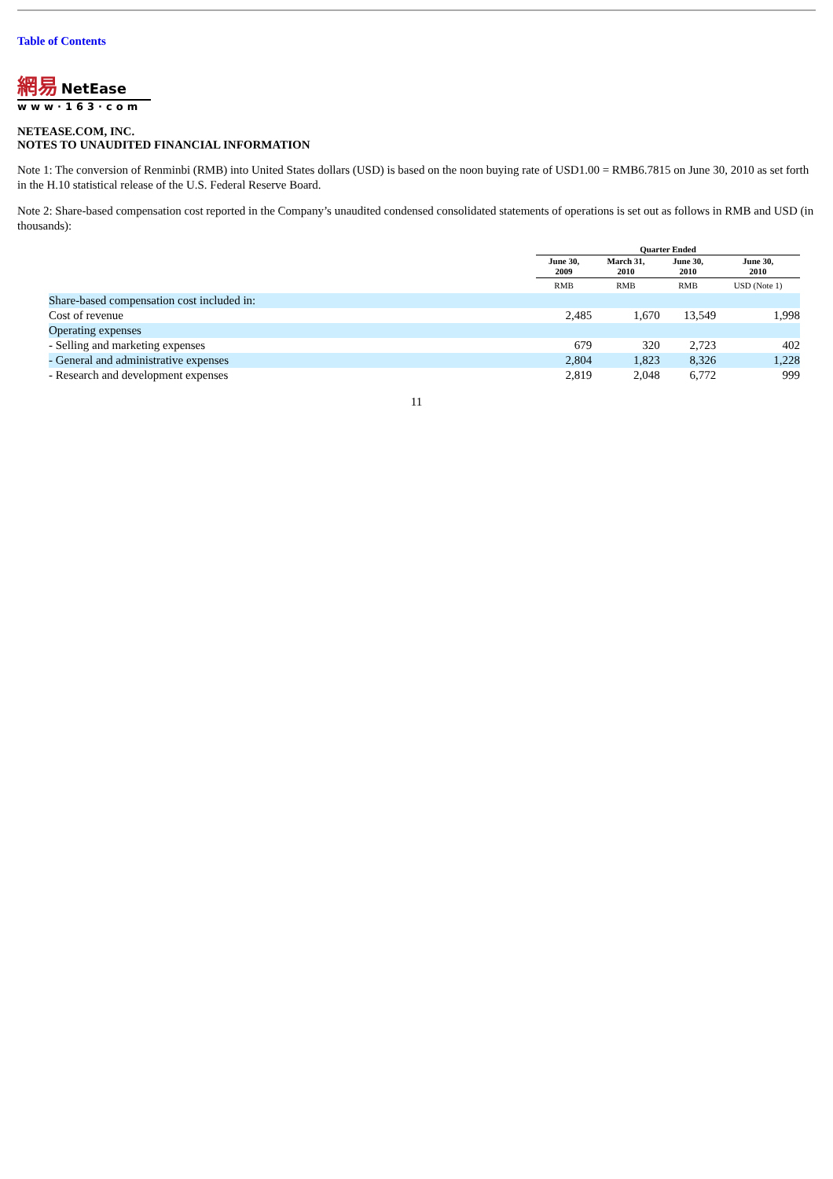Table of Contents
網易 NetEase
www·163·com
NETEASE.COM, INC.
NOTES TO UNAUDITED FINANCIAL INFORMATION
Note 1: The conversion of Renminbi (RMB) into United States dollars (USD) is based on the noon buying rate of USD1.00 = RMB6.7815 on June 30, 2010 as set forth in the H.10 statistical release of the U.S. Federal Reserve Board.
Note 2: Share-based compensation cost reported in the Company’s unaudited condensed consolidated statements of operations is set out as follows in RMB and USD (in thousands):
| | Quarter Ended | | | |
| | June 30, 2009 | March 31, 2010 | June 30, 2010 | June 30, 2010 |
| | RMB | RMB | RMB | USD (Note 1) |
| Share-based compensation cost included in: | | | | |
| Cost of revenue | 2,485 | 1,670 | 13,549 | 1,998 |
| Operating expenses | | | | |
| - Selling and marketing expenses | 679 | 320 | 2,723 | 402 |
| - General and administrative expenses | 2,804 | 1,823 | 8,326 | 1,228 |
| - Research and development expenses | 2,819 | 2,048 | 6,772 | 999 |
11